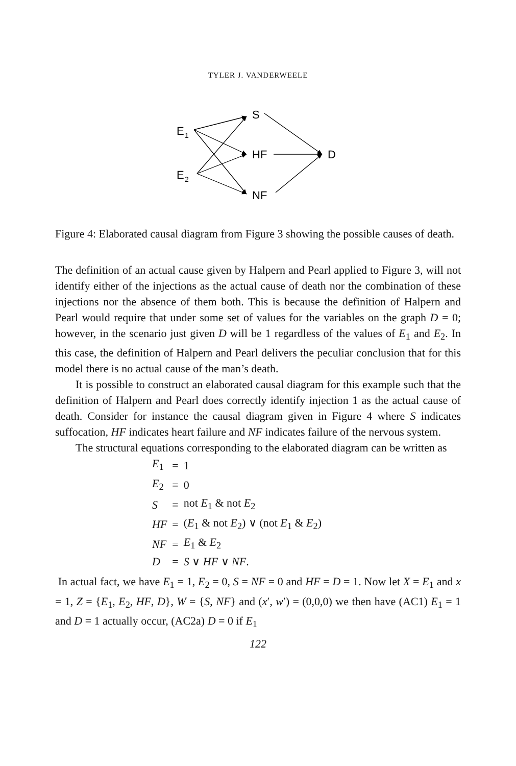TYLER J. VANDERWEELE
S
E
1
HF
D
E
2
NF
Figure 4: Elaborated causal diagram from Figure 3 showing the possible causes of death.
The definition of an actual cause given by Halpern and Pearl applied to Figure 3, will not identify either of the injections as the actual cause of death nor the combination of these injections nor the absence of them both. This is because the definition of Halpern and Pearl would require that under some set of values for the variables on the graph D = 0; however, in the scenario just given D will be 1 regardless of the values of E<sub>1</sub> and E<sub>2</sub>. In this case, the definition of Halpern and Pearl delivers the peculiar conclusion that for this model there is no actual cause of the man’s death.
It is possible to construct an elaborated causal diagram for this example such that the definition of Halpern and Pearl does correctly identify injection 1 as the actual cause of death. Consider for instance the causal diagram given in Figure 4 where S indicates suffocation, HF indicates heart failure and NF indicates failure of the nervous system.
The structural equations corresponding to the elaborated diagram can be written as
| E<sub>1</sub> | = | 1 |
| E<sub>2</sub> | = | 0 |
| S | = | not E<sub>1</sub> & not E<sub>2</sub> |
| HF | = | ( E<sub>1</sub> & not E<sub>2</sub>) ∨ (not E<sub>1</sub> & E<sub>2</sub>) |
| NF | = | E<sub>1</sub> & E<sub>2</sub> |
| D | = | S ∨ HF ∨ NF . |
In actual fact, we have E<sub>1</sub> = 1, E<sub>2</sub> = 0, S = NF = 0 and HF = D = 1. Now let X = E<sub>1</sub> and x = 1, Z = {E<sub>1</sub>, E<sub>2</sub>, HF, D}, W = {S, NF} and (x′, w′) = (0,0,0) we then have (AC1) E<sub>1</sub> = 1 and D = 1 actually occur, (AC2a) D = 0 if E<sub>1</sub>
122